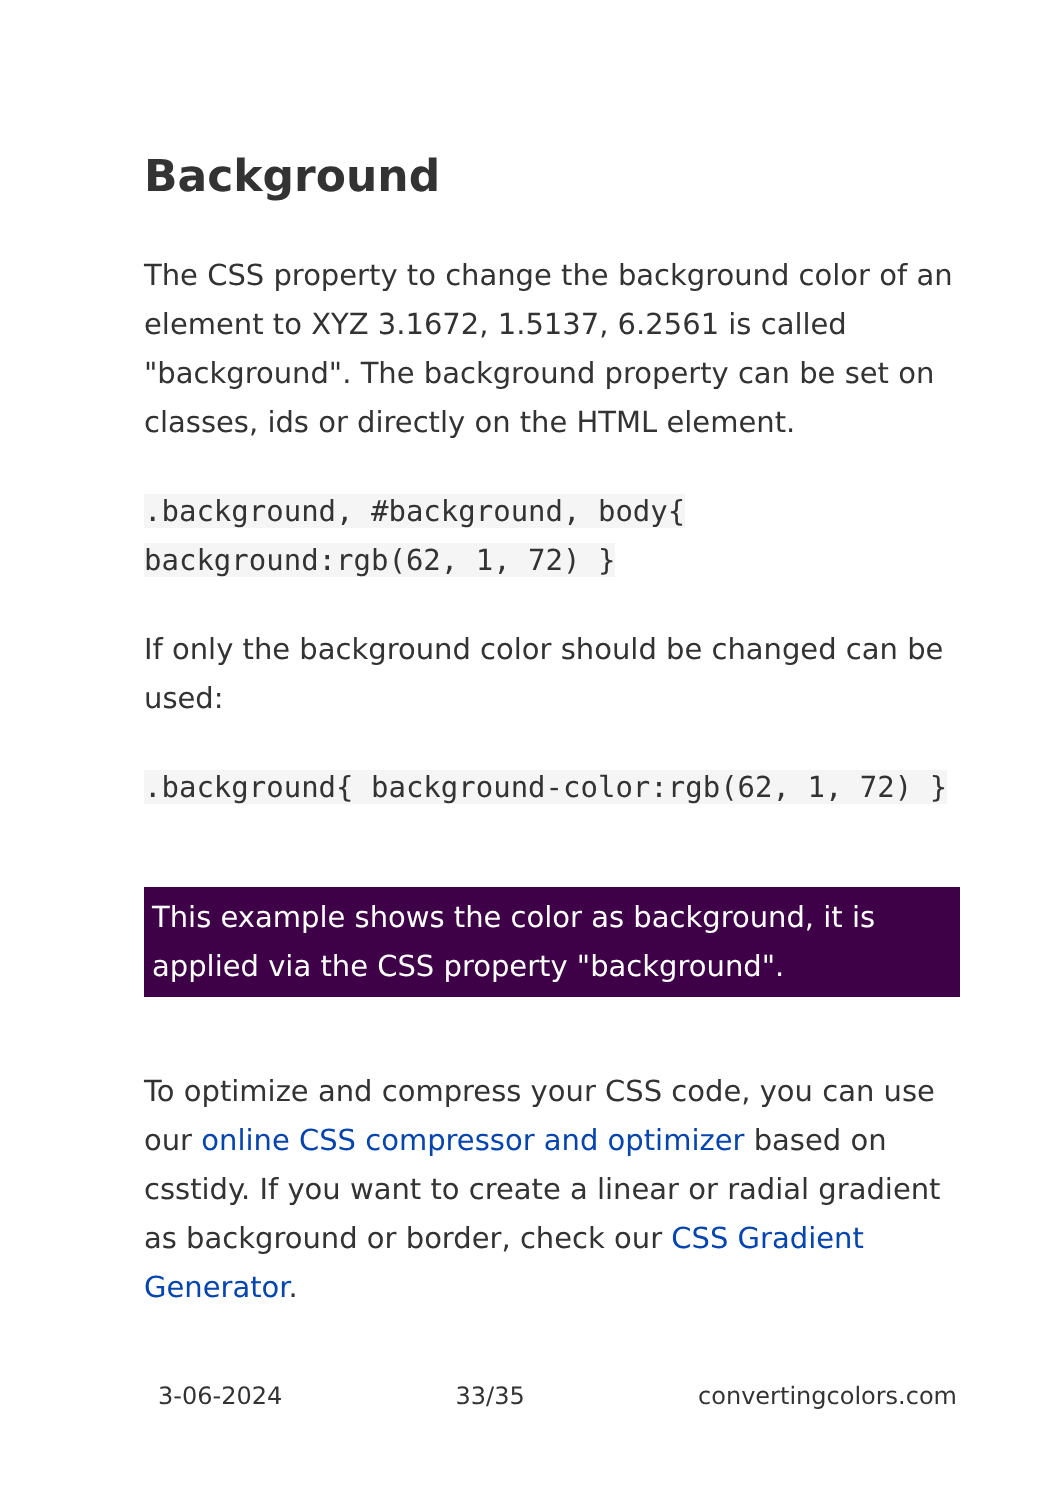Background
The CSS property to change the background color of an element to XYZ 3.1672, 1.5137, 6.2561 is called "background". The background property can be set on classes, ids or directly on the HTML element.
.background, #background, body{ background:rgb(62, 1, 72) }
If only the background color should be changed can be used:
.background{ background-color:rgb(62, 1, 72) }
This example shows the color as background, it is applied via the CSS property "background".
To optimize and compress your CSS code, you can use our online CSS compressor and optimizer based on csstidy. If you want to create a linear or radial gradient as background or border, check our CSS Gradient Generator.
3-06-2024 33/35 convertingcolors.com